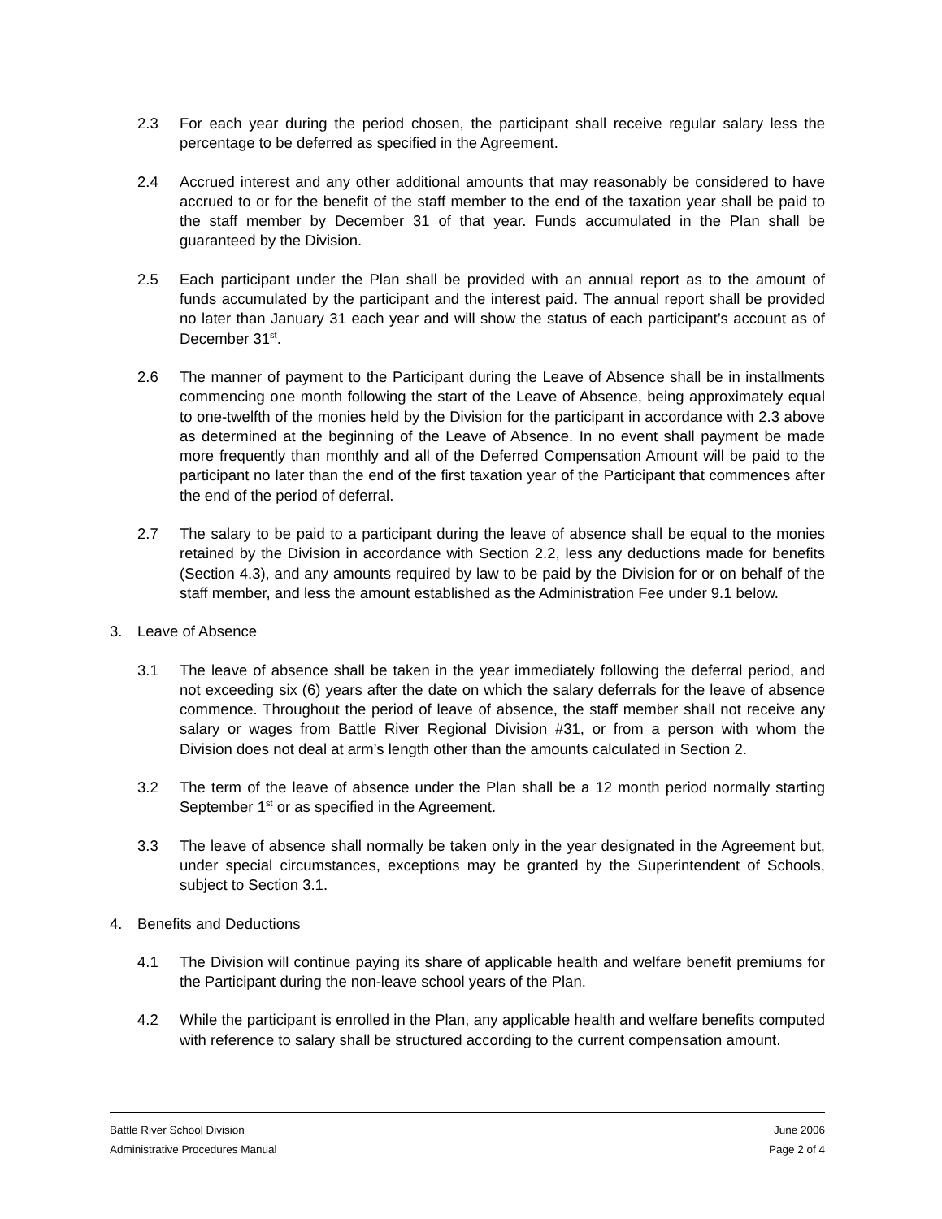2.3 For each year during the period chosen, the participant shall receive regular salary less the percentage to be deferred as specified in the Agreement.
2.4 Accrued interest and any other additional amounts that may reasonably be considered to have accrued to or for the benefit of the staff member to the end of the taxation year shall be paid to the staff member by December 31 of that year. Funds accumulated in the Plan shall be guaranteed by the Division.
2.5 Each participant under the Plan shall be provided with an annual report as to the amount of funds accumulated by the participant and the interest paid. The annual report shall be provided no later than January 31 each year and will show the status of each participant’s account as of December 31<sup>st</sup>.
2.6 The manner of payment to the Participant during the Leave of Absence shall be in installments commencing one month following the start of the Leave of Absence, being approximately equal to one-twelfth of the monies held by the Division for the participant in accordance with 2.3 above as determined at the beginning of the Leave of Absence. In no event shall payment be made more frequently than monthly and all of the Deferred Compensation Amount will be paid to the participant no later than the end of the first taxation year of the Participant that commences after the end of the period of deferral.
2.7 The salary to be paid to a participant during the leave of absence shall be equal to the monies retained by the Division in accordance with Section 2.2, less any deductions made for benefits (Section 4.3), and any amounts required by law to be paid by the Division for or on behalf of the staff member, and less the amount established as the Administration Fee under 9.1 below.
3. Leave of Absence
3.1 The leave of absence shall be taken in the year immediately following the deferral period, and not exceeding six (6) years after the date on which the salary deferrals for the leave of absence commence. Throughout the period of leave of absence, the staff member shall not receive any salary or wages from Battle River Regional Division #31, or from a person with whom the Division does not deal at arm’s length other than the amounts calculated in Section 2.
3.2 The term of the leave of absence under the Plan shall be a 12 month period normally starting September 1<sup>st</sup> or as specified in the Agreement.
3.3 The leave of absence shall normally be taken only in the year designated in the Agreement but, under special circumstances, exceptions may be granted by the Superintendent of Schools, subject to Section 3.1.
4. Benefits and Deductions
4.1 The Division will continue paying its share of applicable health and welfare benefit premiums for the Participant during the non-leave school years of the Plan.
4.2 While the participant is enrolled in the Plan, any applicable health and welfare benefits computed with reference to salary shall be structured according to the current compensation amount.
Battle River School Division June 2006
Administrative Procedures Manual Page 2 of 4